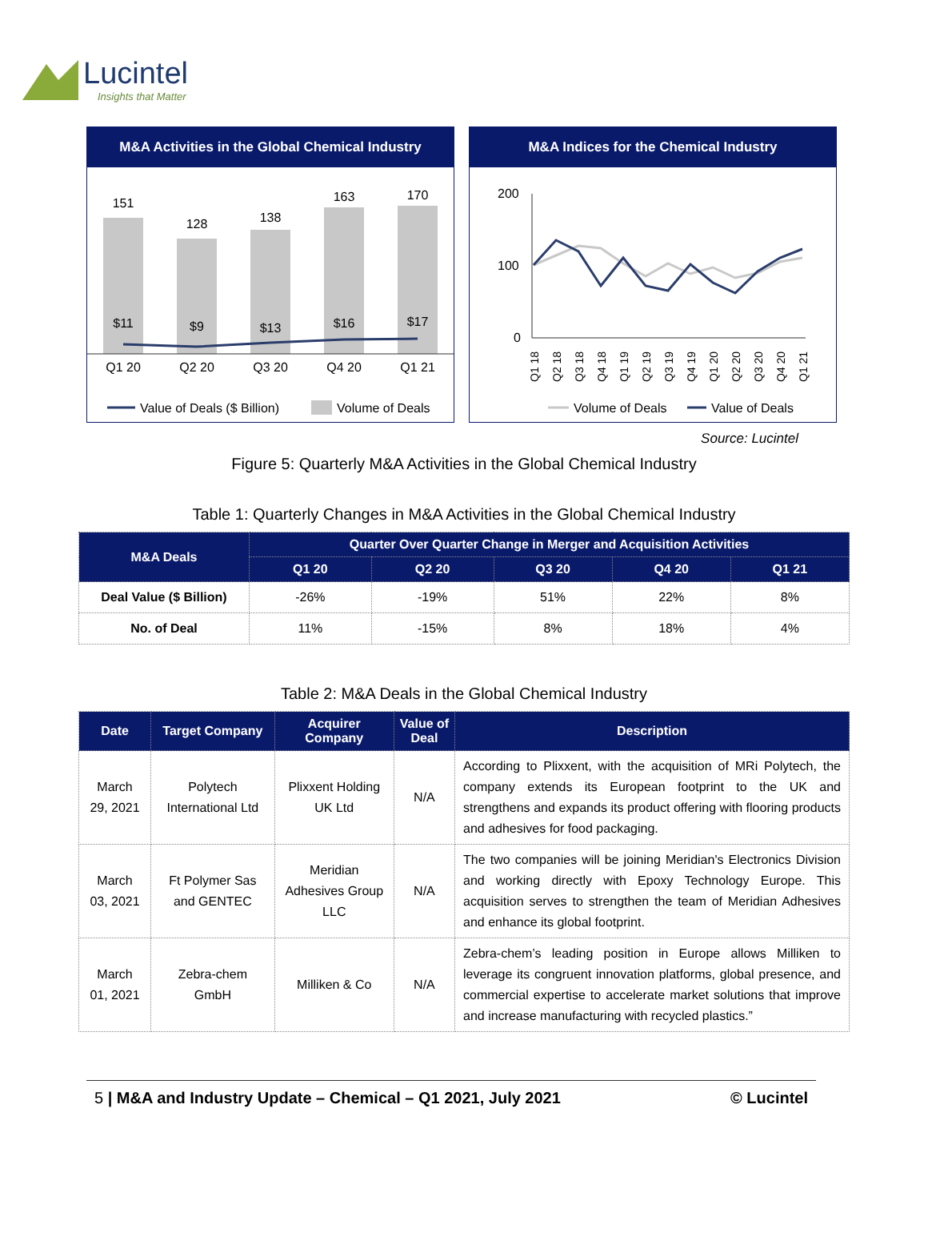Lucintel
Insights that Matter
M&A Activities in the Global Chemical Industry
151
128
138
163
170
$11
$9
$13
$16
$17
Q1 20
Q2 20
Q3 20
Q4 20
Q1 21
Value of Deals ($ Billion)
Volume of Deals
M&A Indices for the Chemical Industry
200
100
0
Q1 18
Q2 18
Q3 18
Q4 18
Q1 19
Q2 19
Q3 19
Q4 19
Q1 20
Q2 20
Q3 20
Q4 20
Q1 21
Volume of Deals
Value of Deals
Source: Lucintel
Figure 5: Quarterly M&A Activities in the Global Chemical Industry
Table 1: Quarterly Changes in M&A Activities in the Global Chemical Industry
| M&A Deals | Quarter Over Quarter Change in Merger and Acquisition Activities | | | | |
| --- | --- | --- | --- | --- | --- |
| | Q1 20 | Q2 20 | Q3 20 | Q4 20 | Q1 21 |
| Deal Value ($ Billion) | -26% | -19% | 51% | 22% | 8% |
| No. of Deal | 11% | -15% | 8% | 18% | 4% |
Table 2: M&A Deals in the Global Chemical Industry
| Date | Target Company | Acquirer Company | Value of Deal | Description |
| --- | --- | --- | --- | --- |
| March 29, 2021 | Polytech International Ltd | Plixxent Holding UK Ltd | N/A | According to Plixxent, with the acquisition of MRi Polytech, the company extends its European footprint to the UK and strengthens and expands its product offering with flooring products and adhesives for food packaging. |
| March 03, 2021 | Ft Polymer Sas and GENTEC | Meridian Adhesives Group LLC | N/A | The two companies will be joining Meridian's Electronics Division and working directly with Epoxy Technology Europe. This acquisition serves to strengthen the team of Meridian Adhesives and enhance its global footprint. |
| March 01, 2021 | Zebra-chem GmbH | Milliken & Co | N/A | Zebra-chem’s leading position in Europe allows Milliken to leverage its congruent innovation platforms, global presence, and commercial expertise to accelerate market solutions that improve and increase manufacturing with recycled plastics.” |
5 | M&A and Industry Update – Chemical – Q1 2021, July 2021 © Lucintel